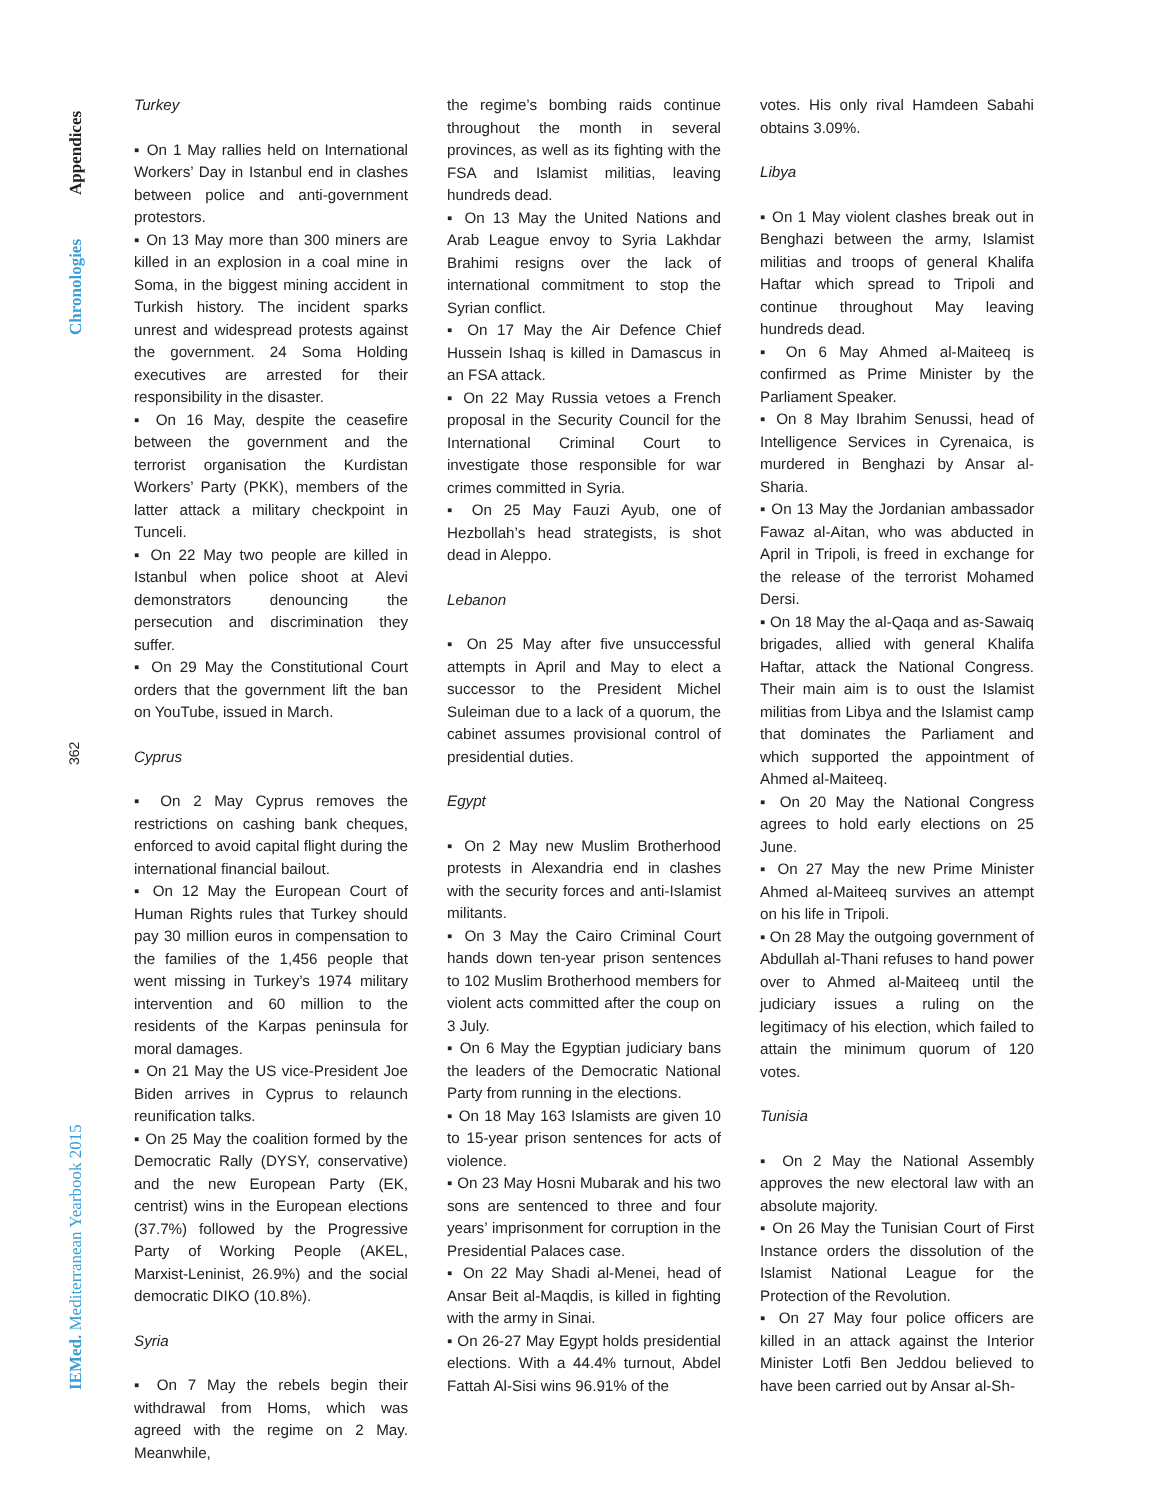Appendices
Chronologies
362
IEMed. Mediterranean Yearbook 2015
Turkey
▪ On 1 May rallies held on International Workers’ Day in Istanbul end in clashes between police and anti-government protestors.
▪ On 13 May more than 300 miners are killed in an explosion in a coal mine in Soma, in the biggest mining accident in Turkish history. The incident sparks unrest and widespread protests against the government. 24 Soma Holding executives are arrested for their responsibility in the disaster.
▪ On 16 May, despite the ceasefire between the government and the terrorist organisation the Kurdistan Workers’ Party (PKK), members of the latter attack a military checkpoint in Tunceli.
▪ On 22 May two people are killed in Istanbul when police shoot at Alevi demonstrators denouncing the persecution and discrimination they suffer.
▪ On 29 May the Constitutional Court orders that the government lift the ban on YouTube, issued in March.
Cyprus
▪ On 2 May Cyprus removes the restrictions on cashing bank cheques, enforced to avoid capital flight during the international financial bailout.
▪ On 12 May the European Court of Human Rights rules that Turkey should pay 30 million euros in compensation to the families of the 1,456 people that went missing in Turkey’s 1974 military intervention and 60 million to the residents of the Karpas peninsula for moral damages.
▪ On 21 May the US vice-President Joe Biden arrives in Cyprus to relaunch reunification talks.
▪ On 25 May the coalition formed by the Democratic Rally (DYSY, conservative) and the new European Party (EK, centrist) wins in the European elections (37.7%) followed by the Progressive Party of Working People (AKEL, Marxist-Leninist, 26.9%) and the social democratic DIKO (10.8%).
Syria
▪ On 7 May the rebels begin their withdrawal from Homs, which was agreed with the regime on 2 May. Meanwhile,
the regime’s bombing raids continue throughout the month in several provinces, as well as its fighting with the FSA and Islamist militias, leaving hundreds dead.
▪ On 13 May the United Nations and Arab League envoy to Syria Lakhdar Brahimi resigns over the lack of international commitment to stop the Syrian conflict.
▪ On 17 May the Air Defence Chief Hussein Ishaq is killed in Damascus in an FSA attack.
▪ On 22 May Russia vetoes a French proposal in the Security Council for the International Criminal Court to investigate those responsible for war crimes committed in Syria.
▪ On 25 May Fauzi Ayub, one of Hezbollah’s head strategists, is shot dead in Aleppo.
Lebanon
▪ On 25 May after five unsuccessful attempts in April and May to elect a successor to the President Michel Suleiman due to a lack of a quorum, the cabinet assumes provisional control of presidential duties.
Egypt
▪ On 2 May new Muslim Brotherhood protests in Alexandria end in clashes with the security forces and anti-Islamist militants.
▪ On 3 May the Cairo Criminal Court hands down ten-year prison sentences to 102 Muslim Brotherhood members for violent acts committed after the coup on 3 July.
▪ On 6 May the Egyptian judiciary bans the leaders of the Democratic National Party from running in the elections.
▪ On 18 May 163 Islamists are given 10 to 15-year prison sentences for acts of violence.
▪ On 23 May Hosni Mubarak and his two sons are sentenced to three and four years’ imprisonment for corruption in the Presidential Palaces case.
▪ On 22 May Shadi al-Menei, head of Ansar Beit al-Maqdis, is killed in fighting with the army in Sinai.
▪ On 26-27 May Egypt holds presidential elections. With a 44.4% turnout, Abdel Fattah Al-Sisi wins 96.91% of the
votes. His only rival Hamdeen Sabahi obtains 3.09%.
Libya
▪ On 1 May violent clashes break out in Benghazi between the army, Islamist militias and troops of general Khalifa Haftar which spread to Tripoli and continue throughout May leaving hundreds dead.
▪ On 6 May Ahmed al-Maiteeq is confirmed as Prime Minister by the Parliament Speaker.
▪ On 8 May Ibrahim Senussi, head of Intelligence Services in Cyrenaica, is murdered in Benghazi by Ansar al-Sharia.
▪ On 13 May the Jordanian ambassador Fawaz al-Aitan, who was abducted in April in Tripoli, is freed in exchange for the release of the terrorist Mohamed Dersi.
▪ On 18 May the al-Qaqa and as-Sawaiq brigades, allied with general Khalifa Haftar, attack the National Congress. Their main aim is to oust the Islamist militias from Libya and the Islamist camp that dominates the Parliament and which supported the appointment of Ahmed al-Maiteeq.
▪ On 20 May the National Congress agrees to hold early elections on 25 June.
▪ On 27 May the new Prime Minister Ahmed al-Maiteeq survives an attempt on his life in Tripoli.
▪ On 28 May the outgoing government of Abdullah al-Thani refuses to hand power over to Ahmed al-Maiteeq until the judiciary issues a ruling on the legitimacy of his election, which failed to attain the minimum quorum of 120 votes.
Tunisia
▪ On 2 May the National Assembly approves the new electoral law with an absolute majority.
▪ On 26 May the Tunisian Court of First Instance orders the dissolution of the Islamist National League for the Protection of the Revolution.
▪ On 27 May four police officers are killed in an attack against the Interior Minister Lotfi Ben Jeddou believed to have been carried out by Ansar al-Sh-